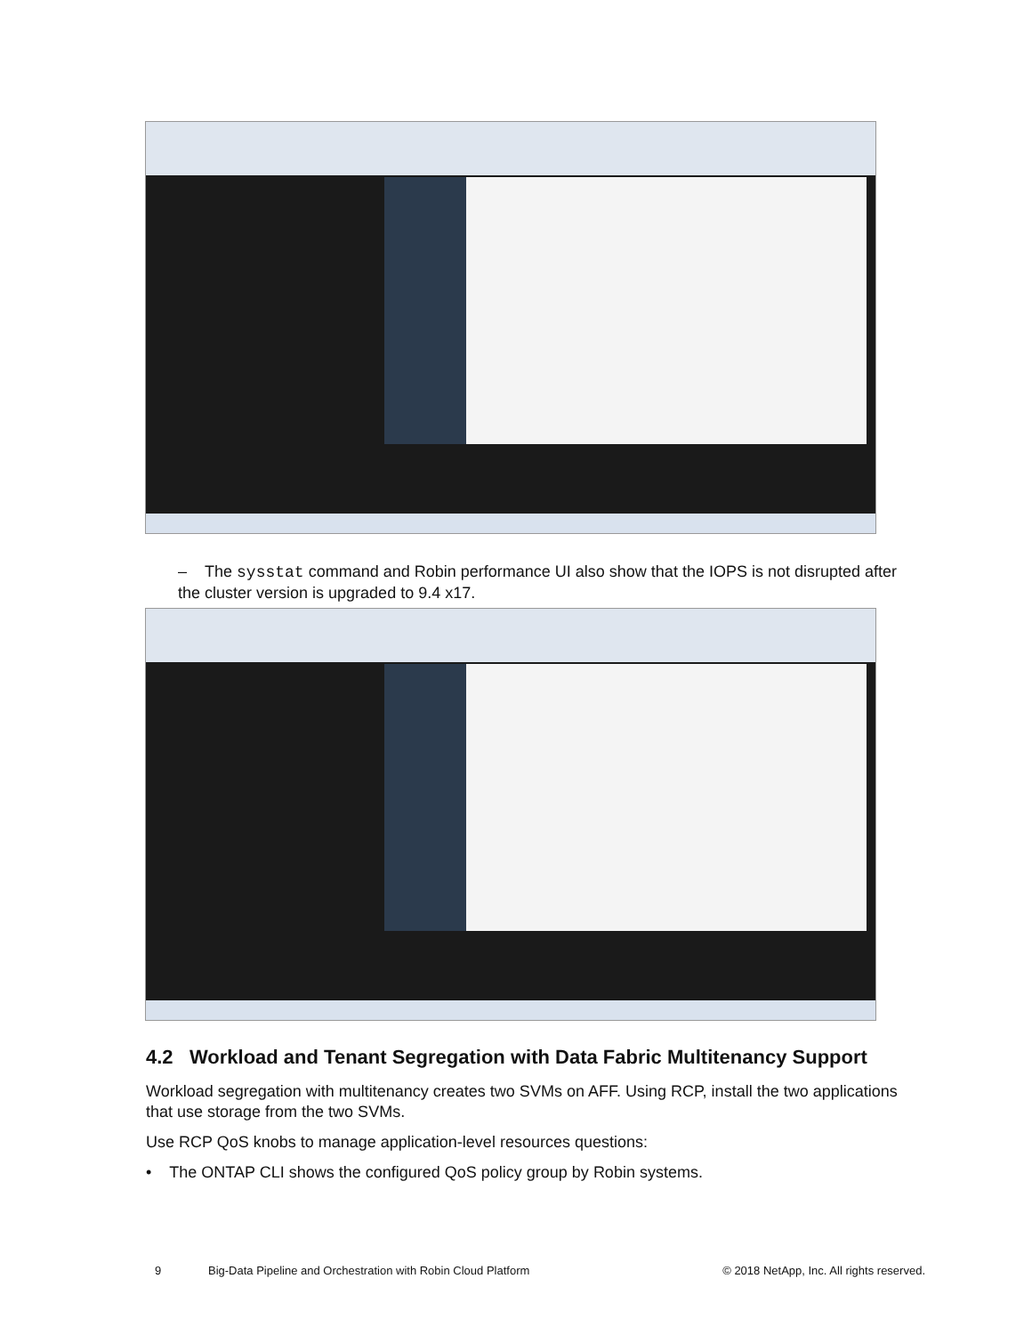– The sysstat command and Robin performance UI also show that the IOPS is not disrupted after the cluster version is upgraded to 9.4 x17.
4.2 Workload and Tenant Segregation with Data Fabric Multitenancy Support
Workload segregation with multitenancy creates two SVMs on AFF. Using RCP, install the two applications that use storage from the two SVMs.
Use RCP QoS knobs to manage application-level resources questions:
• The ONTAP CLI shows the configured QoS policy group by Robin systems.
9 Big-Data Pipeline and Orchestration with Robin Cloud Platform © 2018 NetApp, Inc. All rights reserved.